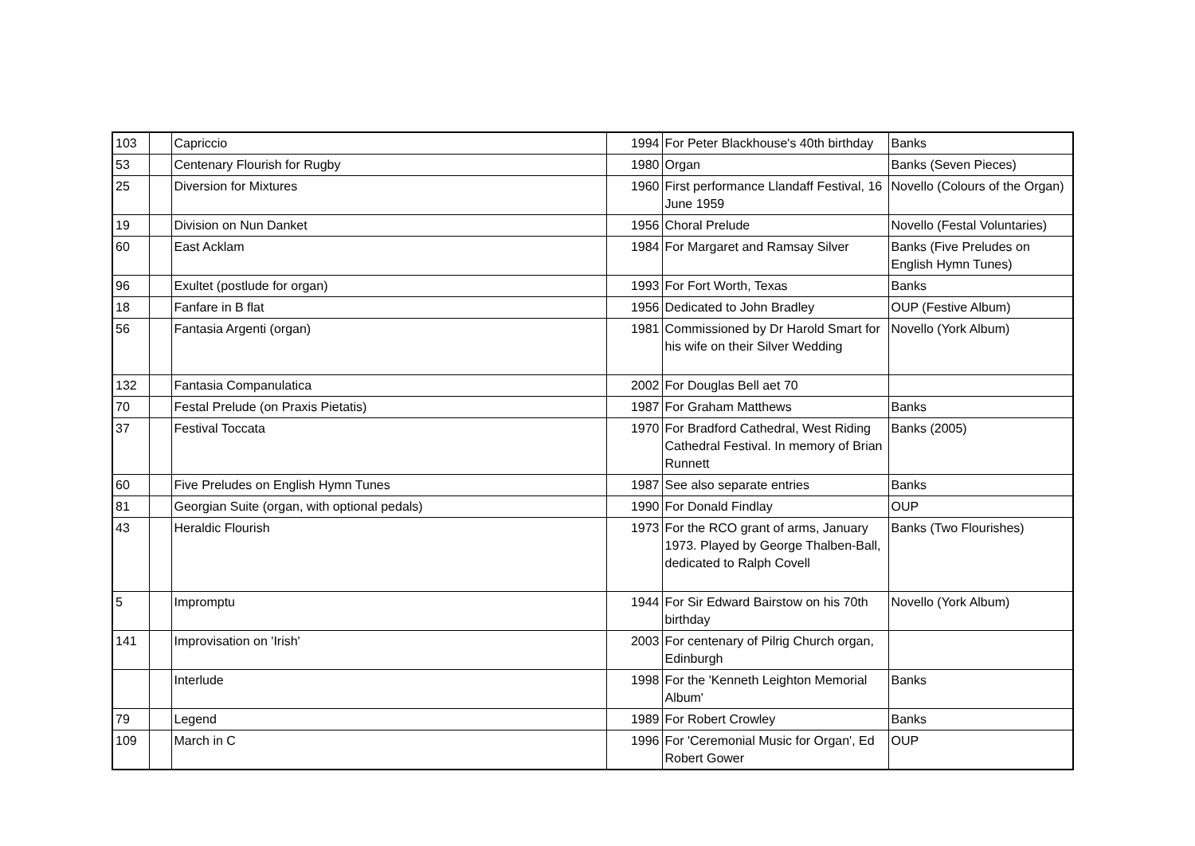| 103 | | Capriccio | 1994 | For Peter Blackhouse's 40th birthday | Banks |
| 53 | | Centenary Flourish for Rugby | 1980 | Organ | Banks (Seven Pieces) |
| 25 | | Diversion for Mixtures | 1960 | First performance Llandaff Festival, 16 June 1959 | Novello (Colours of the Organ) |
| 19 | | Division on Nun Danket | 1956 | Choral Prelude | Novello (Festal Voluntaries) |
| 60 | | East Acklam | 1984 | For Margaret and Ramsay Silver | Banks (Five Preludes on English Hymn Tunes) |
| 96 | | Exultet (postlude for organ) | 1993 | For Fort Worth, Texas | Banks |
| 18 | | Fanfare in B flat | 1956 | Dedicated to John Bradley | OUP (Festive Album) |
| 56 | | Fantasia Argenti (organ) | 1981 | Commissioned by Dr Harold Smart for his wife on their Silver Wedding | Novello (York Album) |
| 132 | | Fantasia Companulatica | 2002 | For Douglas Bell aet 70 | |
| 70 | | Festal Prelude (on Praxis Pietatis) | 1987 | For Graham Matthews | Banks |
| 37 | | Festival Toccata | 1970 | For Bradford Cathedral, West Riding Cathedral Festival. In memory of Brian Runnett | Banks (2005) |
| 60 | | Five Preludes on English Hymn Tunes | 1987 | See also separate entries | Banks |
| 81 | | Georgian Suite (organ, with optional pedals) | 1990 | For Donald Findlay | OUP |
| 43 | | Heraldic Flourish | 1973 | For the RCO grant of arms, January 1973. Played by George Thalben-Ball, dedicated to Ralph Covell | Banks (Two Flourishes) |
| 5 | | Impromptu | 1944 | For Sir Edward Bairstow on his 70th birthday | Novello (York Album) |
| 141 | | Improvisation on 'Irish' | 2003 | For centenary of Pilrig Church organ, Edinburgh | |
| | | Interlude | 1998 | For the 'Kenneth Leighton Memorial Album' | Banks |
| 79 | | Legend | 1989 | For Robert Crowley | Banks |
| 109 | | March in C | 1996 | For 'Ceremonial Music for Organ', Ed Robert Gower | OUP |